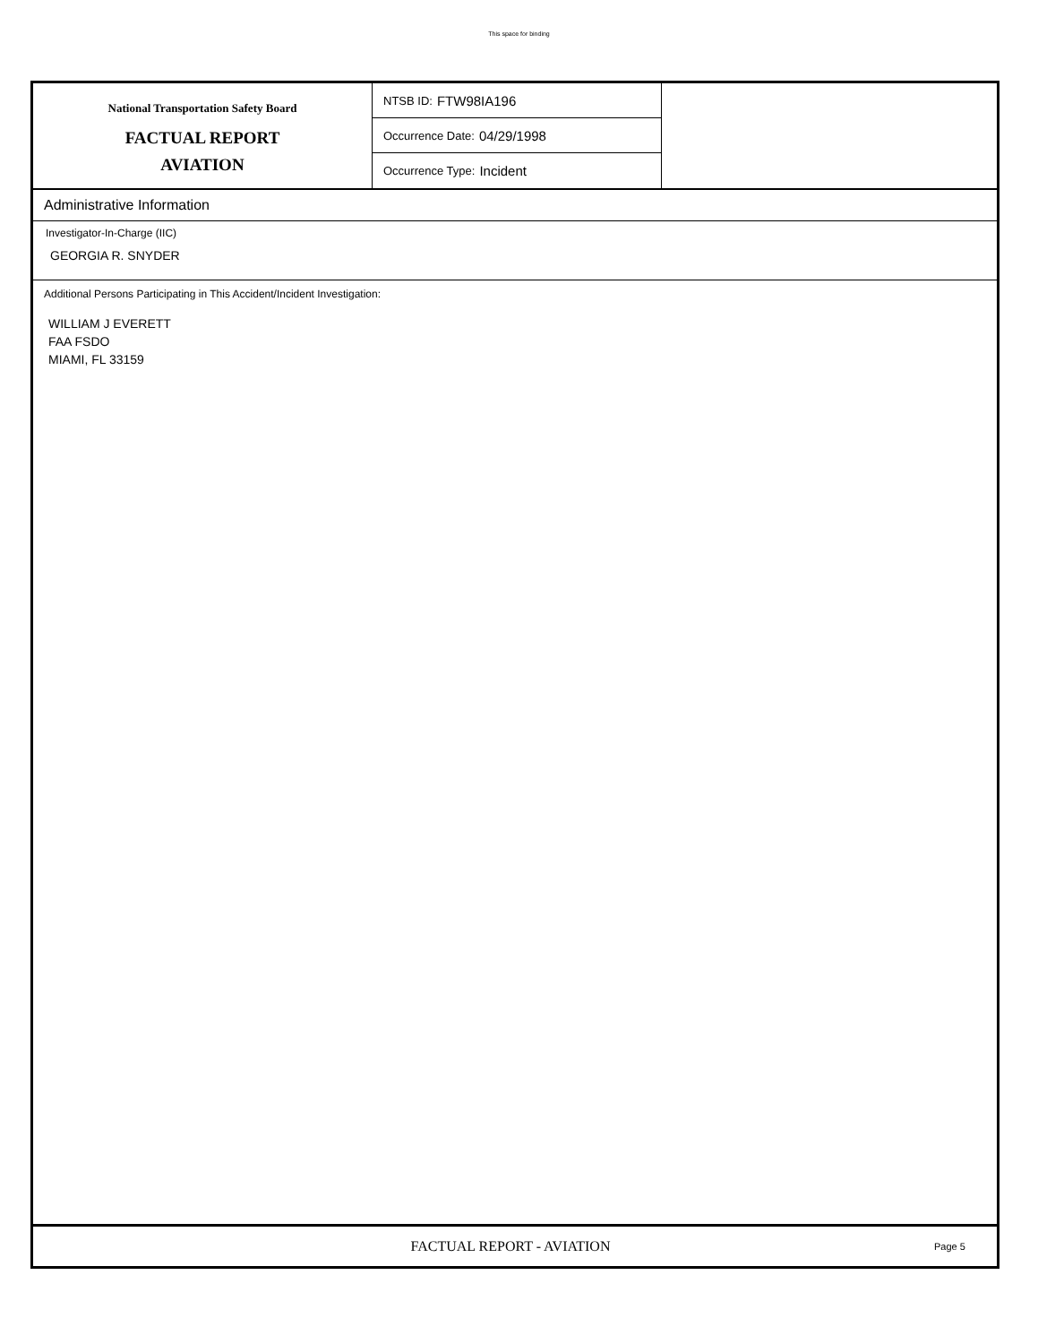This space for binding
National Transportation Safety Board
FACTUAL REPORT
AVIATION
NTSB ID: FTW98IA196
Occurrence Date: 04/29/1998
Occurrence Type: Incident
Administrative Information
Investigator-In-Charge (IIC)
GEORGIA R. SNYDER
Additional Persons Participating in This Accident/Incident Investigation:
WILLIAM J EVERETT
FAA FSDO
MIAMI, FL 33159
FACTUAL REPORT - AVIATION
Page 5